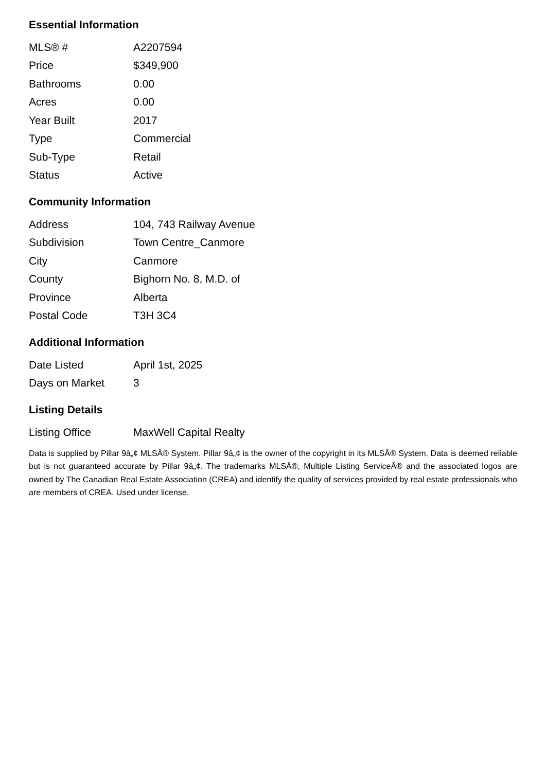Essential Information
| MLS® # | A2207594 |
| Price | $349,900 |
| Bathrooms | 0.00 |
| Acres | 0.00 |
| Year Built | 2017 |
| Type | Commercial |
| Sub-Type | Retail |
| Status | Active |
Community Information
| Address | 104, 743 Railway Avenue |
| Subdivision | Town Centre_Canmore |
| City | Canmore |
| County | Bighorn No. 8, M.D. of |
| Province | Alberta |
| Postal Code | T3H 3C4 |
Additional Information
| Date Listed | April 1st, 2025 |
| Days on Market | 3 |
Listing Details
| Listing Office | MaxWell Capital Realty |
Data is supplied by Pillar 9â„¢ MLSÂ® System. Pillar 9â„¢ is the owner of the copyright in its MLSÂ® System. Data is deemed reliable but is not guaranteed accurate by Pillar 9â„¢. The trademarks MLSÂ®, Multiple Listing ServiceÂ® and the associated logos are owned by The Canadian Real Estate Association (CREA) and identify the quality of services provided by real estate professionals who are members of CREA. Used under license.